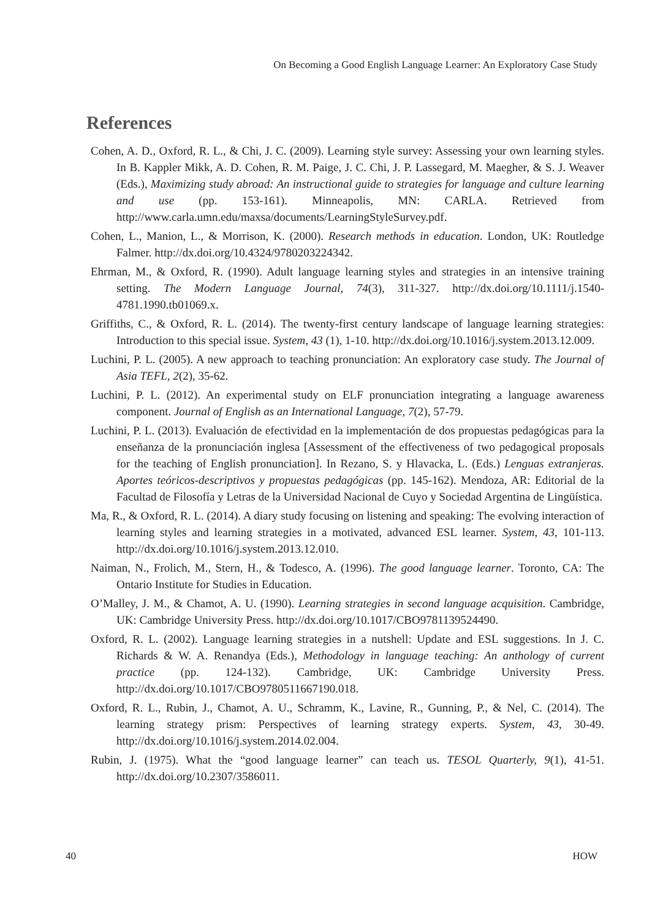On Becoming a Good English Language Learner: An Exploratory Case Study
References
Cohen, A. D., Oxford, R. L., & Chi, J. C. (2009). Learning style survey: Assessing your own learning styles. In B. Kappler Mikk, A. D. Cohen, R. M. Paige, J. C. Chi, J. P. Lassegard, M. Maegher, & S. J. Weaver (Eds.), Maximizing study abroad: An instructional guide to strategies for language and culture learning and use (pp. 153-161). Minneapolis, MN: CARLA. Retrieved from http://www.carla.umn.edu/maxsa/documents/LearningStyleSurvey.pdf.
Cohen, L., Manion, L., & Morrison, K. (2000). Research methods in education. London, UK: Routledge Falmer. http://dx.doi.org/10.4324/9780203224342.
Ehrman, M., & Oxford, R. (1990). Adult language learning styles and strategies in an intensive training setting. The Modern Language Journal, 74(3), 311-327. http://dx.doi.org/10.1111/j.1540-4781.1990.tb01069.x.
Griffiths, C., & Oxford, R. L. (2014). The twenty-first century landscape of language learning strategies: Introduction to this special issue. System, 43 (1), 1-10. http://dx.doi.org/10.1016/j.system.2013.12.009.
Luchini, P. L. (2005). A new approach to teaching pronunciation: An exploratory case study. The Journal of Asia TEFL, 2(2), 35-62.
Luchini, P. L. (2012). An experimental study on ELF pronunciation integrating a language awareness component. Journal of English as an International Language, 7(2), 57-79.
Luchini, P. L. (2013). Evaluación de efectividad en la implementación de dos propuestas pedagógicas para la enseñanza de la pronunciación inglesa [Assessment of the effectiveness of two pedagogical proposals for the teaching of English pronunciation]. In Rezano, S. y Hlavacka, L. (Eds.) Lenguas extranjeras. Aportes teóricos-descriptivos y propuestas pedagógicas (pp. 145-162). Mendoza, AR: Editorial de la Facultad de Filosofía y Letras de la Universidad Nacional de Cuyo y Sociedad Argentina de Lingüística.
Ma, R., & Oxford, R. L. (2014). A diary study focusing on listening and speaking: The evolving interaction of learning styles and learning strategies in a motivated, advanced ESL learner. System, 43, 101-113. http://dx.doi.org/10.1016/j.system.2013.12.010.
Naiman, N., Frolich, M., Stern, H., & Todesco, A. (1996). The good language learner. Toronto, CA: The Ontario Institute for Studies in Education.
O’Malley, J. M., & Chamot, A. U. (1990). Learning strategies in second language acquisition. Cambridge, UK: Cambridge University Press. http://dx.doi.org/10.1017/CBO9781139524490.
Oxford, R. L. (2002). Language learning strategies in a nutshell: Update and ESL suggestions. In J. C. Richards & W. A. Renandya (Eds.), Methodology in language teaching: An anthology of current practice (pp. 124-132). Cambridge, UK: Cambridge University Press. http://dx.doi.org/10.1017/CBO9780511667190.018.
Oxford, R. L., Rubin, J., Chamot, A. U., Schramm, K., Lavine, R., Gunning, P., & Nel, C. (2014). The learning strategy prism: Perspectives of learning strategy experts. System, 43, 30-49. http://dx.doi.org/10.1016/j.system.2014.02.004.
Rubin, J. (1975). What the “good language learner” can teach us. TESOL Quarterly, 9(1), 41-51. http://dx.doi.org/10.2307/3586011.
40 HOW